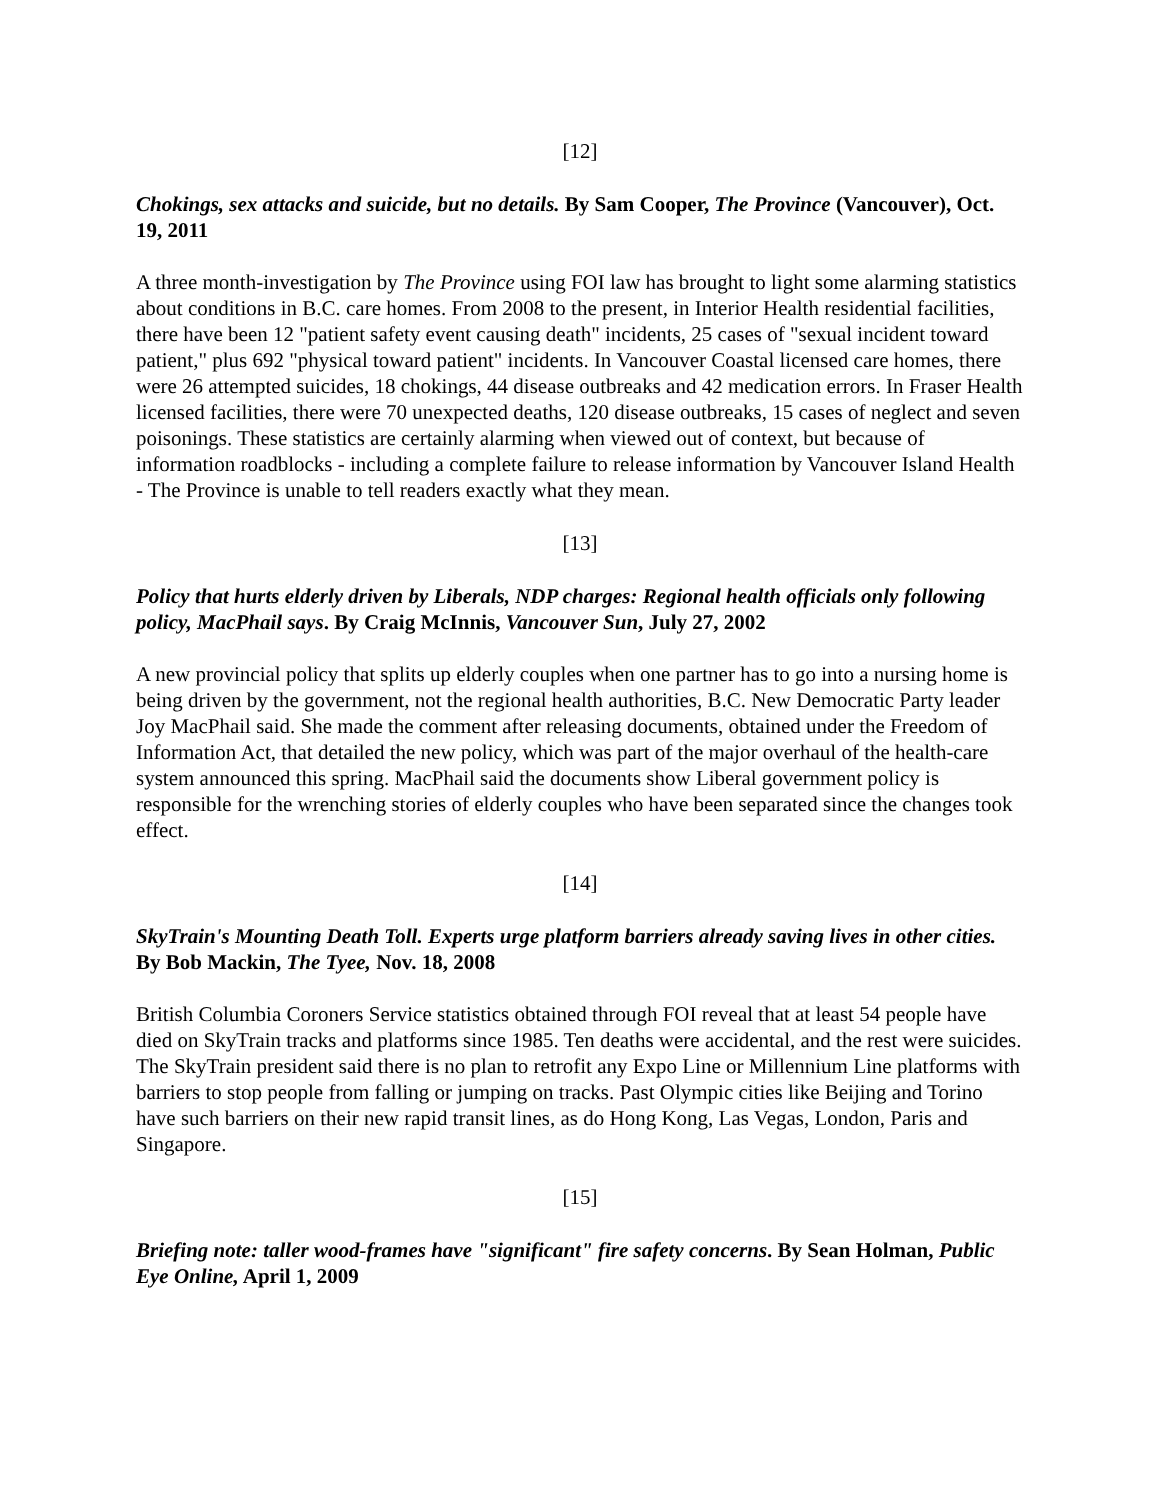[12]
Chokings, sex attacks and suicide, but no details. By Sam Cooper, The Province (Vancouver), Oct. 19, 2011
A three month-investigation by The Province using FOI law has brought to light some alarming statistics about conditions in B.C. care homes. From 2008 to the present, in Interior Health residential facilities, there have been 12 "patient safety event causing death" incidents, 25 cases of "sexual incident toward patient," plus 692 "physical toward patient" incidents. In Vancouver Coastal licensed care homes, there were 26 attempted suicides, 18 chokings, 44 disease outbreaks and 42 medication errors. In Fraser Health licensed facilities, there were 70 unexpected deaths, 120 disease outbreaks, 15 cases of neglect and seven poisonings. These statistics are certainly alarming when viewed out of context, but because of information roadblocks - including a complete failure to release information by Vancouver Island Health - The Province is unable to tell readers exactly what they mean.
[13]
Policy that hurts elderly driven by Liberals, NDP charges: Regional health officials only following policy, MacPhail says. By Craig McInnis, Vancouver Sun, July 27, 2002
A new provincial policy that splits up elderly couples when one partner has to go into a nursing home is being driven by the government, not the regional health authorities, B.C. New Democratic Party leader Joy MacPhail said. She made the comment after releasing documents, obtained under the Freedom of Information Act, that detailed the new policy, which was part of the major overhaul of the health-care system announced this spring. MacPhail said the documents show Liberal government policy is responsible for the wrenching stories of elderly couples who have been separated since the changes took effect.
[14]
SkyTrain's Mounting Death Toll. Experts urge platform barriers already saving lives in other cities. By Bob Mackin, The Tyee, Nov. 18, 2008
British Columbia Coroners Service statistics obtained through FOI reveal that at least 54 people have died on SkyTrain tracks and platforms since 1985. Ten deaths were accidental, and the rest were suicides. The SkyTrain president said there is no plan to retrofit any Expo Line or Millennium Line platforms with barriers to stop people from falling or jumping on tracks. Past Olympic cities like Beijing and Torino have such barriers on their new rapid transit lines, as do Hong Kong, Las Vegas, London, Paris and Singapore.
[15]
Briefing note: taller wood-frames have "significant" fire safety concerns. By Sean Holman, Public Eye Online, April 1, 2009